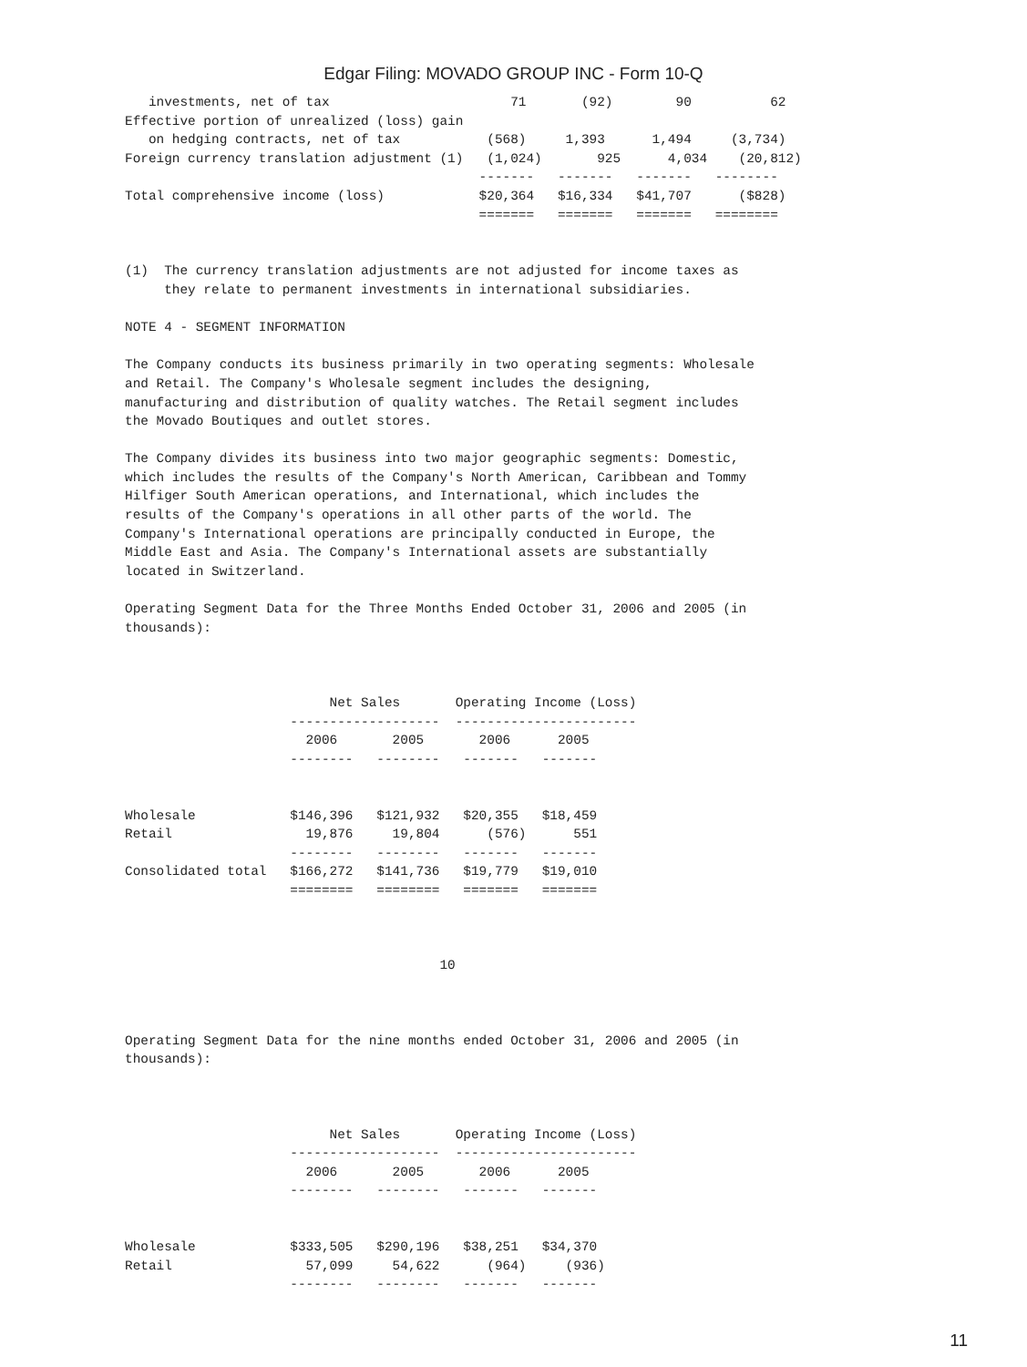Edgar Filing: MOVADO GROUP INC - Form 10-Q
   investments, net of tax                       71       (92)        90          62
Effective portion of unrealized (loss) gain
   on hedging contracts, net of tax           (568)     1,393      1,494     (3,734)
Foreign currency translation adjustment (1)   (1,024)       925      4,034    (20,812)
                                             -------   -------   -------   --------
Total comprehensive income (loss)            $20,364   $16,334   $41,707      ($828)
                                             =======   =======   =======   ========


(1)  The currency translation adjustments are not adjusted for income taxes as
     they relate to permanent investments in international subsidiaries.

NOTE 4 - SEGMENT INFORMATION

The Company conducts its business primarily in two operating segments: Wholesale
and Retail. The Company's Wholesale segment includes the designing,
manufacturing and distribution of quality watches. The Retail segment includes
the Movado Boutiques and outlet stores.

The Company divides its business into two major geographic segments: Domestic,
which includes the results of the Company's North American, Caribbean and Tommy
Hilfiger South American operations, and International, which includes the
results of the Company's operations in all other parts of the world. The
Company's International operations are principally conducted in Europe, the
Middle East and Asia. The Company's International assets are substantially
located in Switzerland.

Operating Segment Data for the Three Months Ended October 31, 2006 and 2005 (in
thousands):



                          Net Sales       Operating Income (Loss)
                     -------------------  -----------------------
                       2006       2005       2006      2005
                     --------   --------   -------   -------


Wholesale            $146,396   $121,932   $20,355   $18,459
Retail                 19,876     19,804      (576)      551
                     --------   --------   -------   -------
Consolidated total   $166,272   $141,736   $19,779   $19,010
                     ========   ========   =======   =======



                                        10



Operating Segment Data for the nine months ended October 31, 2006 and 2005 (in
thousands):



                          Net Sales       Operating Income (Loss)
                     -------------------  -----------------------
                       2006       2005       2006      2005
                     --------   --------   -------   -------


Wholesale            $333,505   $290,196   $38,251   $34,370
Retail                 57,099     54,622      (964)     (936)
                     --------   --------   -------   -------
11